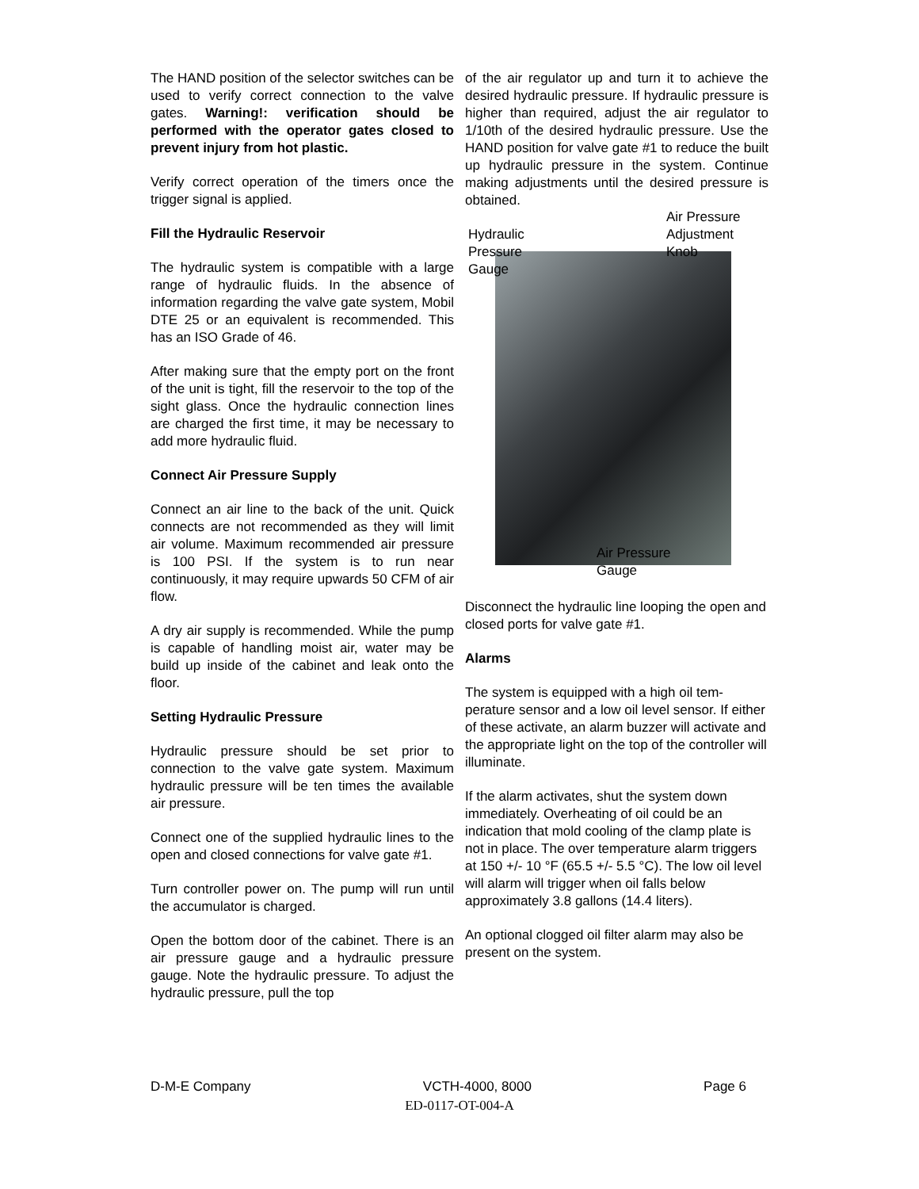The HAND position of the selector switches can be used to verify correct connection to the valve gates. Warning!: verification should be performed with the operator gates closed to prevent injury from hot plastic.
Verify correct operation of the timers once the trigger signal is applied.
Fill the Hydraulic Reservoir
The hydraulic system is compatible with a large range of hydraulic fluids. In the absence of information regarding the valve gate system, Mobil DTE 25 or an equivalent is recommended. This has an ISO Grade of 46.
After making sure that the empty port on the front of the unit is tight, fill the reservoir to the top of the sight glass. Once the hydraulic connection lines are charged the first time, it may be necessary to add more hydraulic fluid.
Connect Air Pressure Supply
Connect an air line to the back of the unit. Quick connects are not recommended as they will limit air volume. Maximum recommended air pressure is 100 PSI. If the system is to run near continuously, it may require upwards 50 CFM of air flow.
A dry air supply is recommended. While the pump is capable of handling moist air, water may be build up inside of the cabinet and leak onto the floor.
Setting Hydraulic Pressure
Hydraulic pressure should be set prior to connection to the valve gate system. Maximum hydraulic pressure will be ten times the available air pressure.
Connect one of the supplied hydraulic lines to the open and closed connections for valve gate #1.
Turn controller power on. The pump will run until the accumulator is charged.
Open the bottom door of the cabinet. There is an air pressure gauge and a hydraulic pressure gauge. Note the hydraulic pressure. To adjust the hydraulic pressure, pull the top
of the air regulator up and turn it to achieve the desired hydraulic pressure. If hydraulic pressure is higher than required, adjust the air regulator to 1/10th of the desired hydraulic pressure. Use the HAND position for valve gate #1 to reduce the built up hydraulic pressure in the system. Continue making adjustments until the desired pressure is obtained.
Hydraulic
Pressure
Gauge
Air Pressure
Adjustment
Knob
Air Pressure
Gauge
Disconnect the hydraulic line looping the open and closed ports for valve gate #1.
Alarms
The system is equipped with a high oil tem-perature sensor and a low oil level sensor. If either of these activate, an alarm buzzer will activate and the appropriate light on the top of the controller will illuminate.
If the alarm activates, shut the system down immediately. Overheating of oil could be an indication that mold cooling of the clamp plate is not in place. The over temperature alarm triggers at 150 +/- 10 °F (65.5 +/- 5.5 °C). The low oil level will alarm will trigger when oil falls below approximately 3.8 gallons (14.4 liters).
An optional clogged oil filter alarm may also be present on the system.
D-M-E Company VCTH-4000, 8000 Page 6
ED-0117-OT-004-A